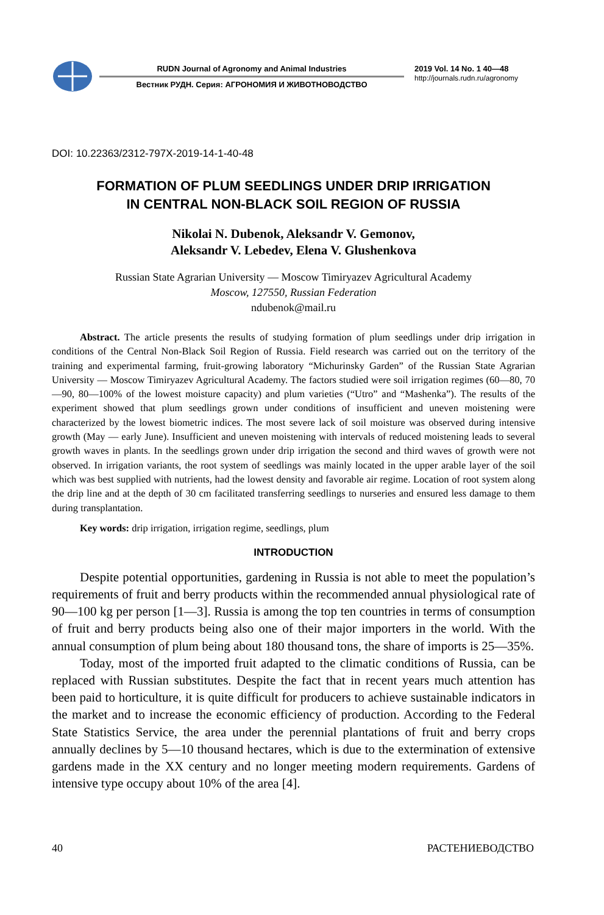RUDN Journal of Agronomy and Animal Industries
Вестник РУДН. Серия: АГРОНОМИЯ И ЖИВОТНОВОДСТВО
2019 Vol. 14 No. 1 40—48
http://journals.rudn.ru/agronomy
DOI: 10.22363/2312-797X-2019-14-1-40-48
FORMATION OF PLUM SEEDLINGS UNDER DRIP IRRIGATION
IN CENTRAL NON-BLACK SOIL REGION OF RUSSIA
Nikolai N. Dubenok, Aleksandr V. Gemonov,
Aleksandr V. Lebedev, Elena V. Glushenkova
Russian State Agrarian University — Moscow Timiryazev Agricultural Academy
Moscow, 127550, Russian Federation
ndubenok@mail.ru
Abstract. The article presents the results of studying formation of plum seedlings under drip irrigation in conditions of the Central Non-Black Soil Region of Russia. Field research was carried out on the territory of the training and experimental farming, fruit-growing laboratory “Michurinsky Garden” of the Russian State Agrarian University — Moscow Timiryazev Agricultural Academy. The factors studied were soil irrigation regimes (60—80, 70—90, 80—100% of the lowest moisture capacity) and plum varieties (“Utro” and “Mashenka”). The results of the experiment showed that plum seedlings grown under conditions of insufficient and uneven moistening were characterized by the lowest biometric indices. The most severe lack of soil moisture was observed during intensive growth (May — early June). Insufficient and uneven moistening with intervals of reduced moistening leads to several growth waves in plants. In the seedlings grown under drip irrigation the second and third waves of growth were not observed. In irrigation variants, the root system of seedlings was mainly located in the upper arable layer of the soil which was best supplied with nutrients, had the lowest density and favorable air regime. Location of root system along the drip line and at the depth of 30 cm facilitated transferring seedlings to nurseries and ensured less damage to them during transplantation.
Key words: drip irrigation, irrigation regime, seedlings, plum
INTRODUCTION
Despite potential opportunities, gardening in Russia is not able to meet the population’s requirements of fruit and berry products within the recommended annual physiological rate of 90—100 kg per person [1—3]. Russia is among the top ten countries in terms of consumption of fruit and berry products being also one of their major importers in the world. With the annual consumption of plum being about 180 thousand tons, the share of imports is 25—35%.
Today, most of the imported fruit adapted to the climatic conditions of Russia, can be replaced with Russian substitutes. Despite the fact that in recent years much attention has been paid to horticulture, it is quite difficult for producers to achieve sustainable indicators in the market and to increase the economic efficiency of production. According to the Federal State Statistics Service, the area under the perennial plantations of fruit and berry crops annually declines by 5—10 thousand hectares, which is due to the extermination of extensive gardens made in the XX century and no longer meeting modern requirements. Gardens of intensive type occupy about 10% of the area [4].
40 РАСТЕНИЕВОДСТВО